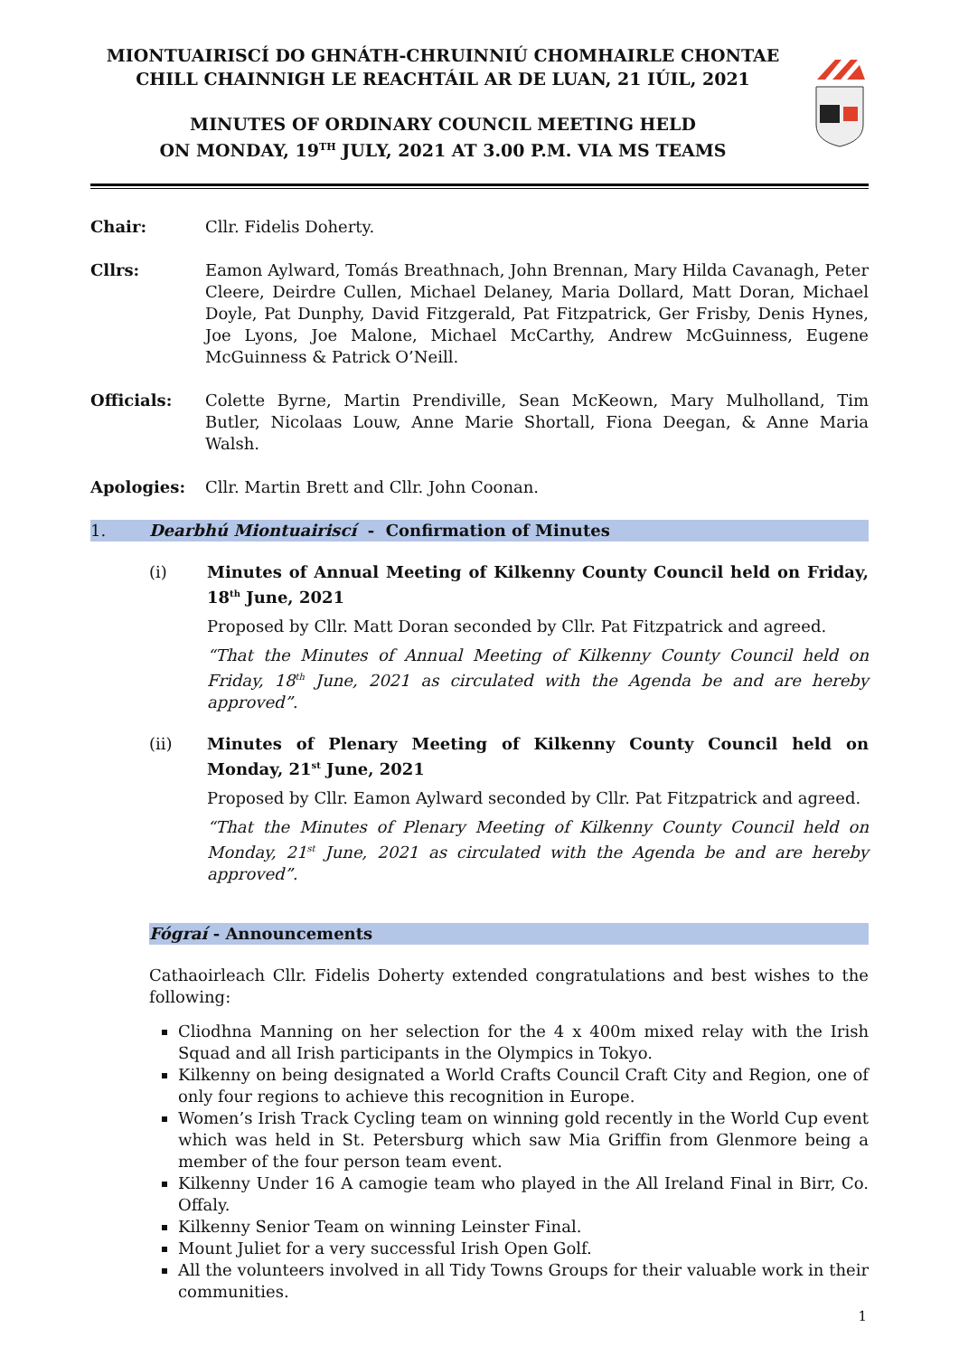MIONTUAIRISCÍ DO GHNÁTH-CHRUINNIÚ CHOMHAIRLE CHONTAE CHILL CHAINNIGH LE REACHTÁIL AR DE LUAN, 21 IÚIL, 2021
MINUTES OF ORDINARY COUNCIL MEETING HELD
ON MONDAY, 19<sup>TH</sup> JULY, 2021 AT 3.00 P.M. VIA MS TEAMS
Chair: Cllr. Fidelis Doherty.
Cllrs: Eamon Aylward, Tomás Breathnach, John Brennan, Mary Hilda Cavanagh, Peter Cleere, Deirdre Cullen, Michael Delaney, Maria Dollard, Matt Doran, Michael Doyle, Pat Dunphy, David Fitzgerald, Pat Fitzpatrick, Ger Frisby, Denis Hynes, Joe Lyons, Joe Malone, Michael McCarthy, Andrew McGuinness, Eugene McGuinness & Patrick O’Neill.
Officials: Colette Byrne, Martin Prendiville, Sean McKeown, Mary Mulholland, Tim Butler, Nicolaas Louw, Anne Marie Shortall, Fiona Deegan, & Anne Maria Walsh.
Apologies: Cllr. Martin Brett and Cllr. John Coonan.
1. Dearbhú Miontuairiscí - Confirmation of Minutes
(i) Minutes of Annual Meeting of Kilkenny County Council held on Friday, 18<sup>th</sup> June, 2021
Proposed by Cllr. Matt Doran seconded by Cllr. Pat Fitzpatrick and agreed.
“That the Minutes of Annual Meeting of Kilkenny County Council held on Friday, 18<sup>th</sup> June, 2021 as circulated with the Agenda be and are hereby approved”.
(ii) Minutes of Plenary Meeting of Kilkenny County Council held on Monday, 21<sup>st</sup> June, 2021
Proposed by Cllr. Eamon Aylward seconded by Cllr. Pat Fitzpatrick and agreed.
“That the Minutes of Plenary Meeting of Kilkenny County Council held on Monday, 21<sup>st</sup> June, 2021 as circulated with the Agenda be and are hereby approved”.
Fógraí - Announcements
Cathaoirleach Cllr. Fidelis Doherty extended congratulations and best wishes to the following:
Cliodhna Manning on her selection for the 4 x 400m mixed relay with the Irish Squad and all Irish participants in the Olympics in Tokyo.
Kilkenny on being designated a World Crafts Council Craft City and Region, one of only four regions to achieve this recognition in Europe.
Women’s Irish Track Cycling team on winning gold recently in the World Cup event which was held in St. Petersburg which saw Mia Griffin from Glenmore being a member of the four person team event.
Kilkenny Under 16 A camogie team who played in the All Ireland Final in Birr, Co. Offaly.
Kilkenny Senior Team on winning Leinster Final.
Mount Juliet for a very successful Irish Open Golf.
All the volunteers involved in all Tidy Towns Groups for their valuable work in their communities.
1